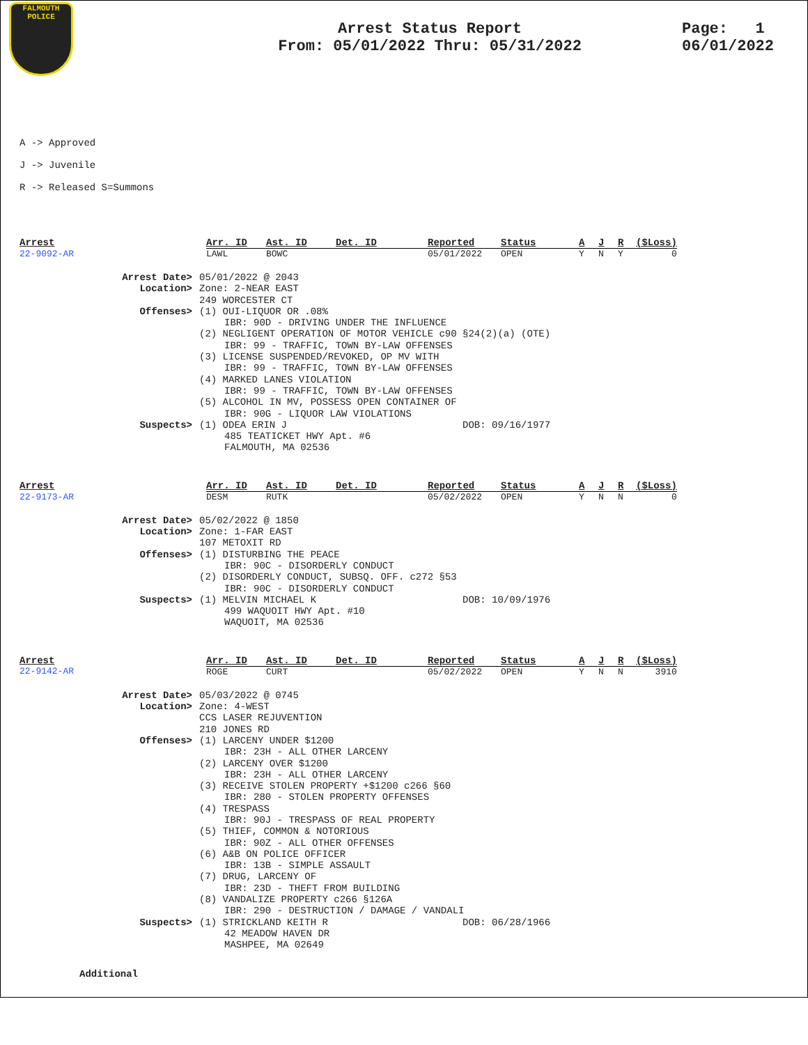FALMOUTH
POLICE
Arrest Status Report
From: 05/01/2022 Thru: 05/31/2022
Page: 1
06/01/2022
A -> Approved
J -> Juvenile
R -> Released S=Summons
| Arrest | Arr. ID | Ast. ID | Det. ID | Reported | Status | A | J | R | ($Loss) |
| --- | --- | --- | --- | --- | --- | --- | --- | --- | --- |
| 22-9092-AR | LAWL | BOWC | | 05/01/2022 | OPEN | Y | N | Y | 0 |
Arrest Date>
05/01/2022 @ 2043
Location>
Zone: 2-NEAR EAST
249 WORCESTER CT
Offenses>
(1) OUI-LIQUOR OR .08%
IBR: 90D - DRIVING UNDER THE INFLUENCE
(2) NEGLIGENT OPERATION OF MOTOR VEHICLE c90 §24(2)(a) (OTE)
IBR: 99 - TRAFFIC, TOWN BY-LAW OFFENSES
(3) LICENSE SUSPENDED/REVOKED, OP MV WITH
IBR: 99 - TRAFFIC, TOWN BY-LAW OFFENSES
(4) MARKED LANES VIOLATION
IBR: 99 - TRAFFIC, TOWN BY-LAW OFFENSES
(5) ALCOHOL IN MV, POSSESS OPEN CONTAINER OF
IBR: 90G - LIQUOR LAW VIOLATIONS
Suspects>
(1) ODEA ERIN J DOB: 09/16/1977
485 TEATICKET HWY Apt. #6
FALMOUTH, MA 02536
| Arrest | Arr. ID | Ast. ID | Det. ID | Reported | Status | A | J | R | ($Loss) |
| --- | --- | --- | --- | --- | --- | --- | --- | --- | --- |
| 22-9173-AR | DESM | RUTK | | 05/02/2022 | OPEN | Y | N | N | 0 |
Arrest Date>
05/02/2022 @ 1850
Location>
Zone: 1-FAR EAST
107 METOXIT RD
Offenses>
(1) DISTURBING THE PEACE
IBR: 90C - DISORDERLY CONDUCT
(2) DISORDERLY CONDUCT, SUBSQ. OFF. c272 §53
IBR: 90C - DISORDERLY CONDUCT
Suspects>
(1) MELVIN MICHAEL K DOB: 10/09/1976
499 WAQUOIT HWY Apt. #10
WAQUOIT, MA 02536
| Arrest | Arr. ID | Ast. ID | Det. ID | Reported | Status | A | J | R | ($Loss) |
| --- | --- | --- | --- | --- | --- | --- | --- | --- | --- |
| 22-9142-AR | ROGE | CURT | | 05/02/2022 | OPEN | Y | N | N | 3910 |
Arrest Date>
05/03/2022 @ 0745
Location>
Zone: 4-WEST
CCS LASER REJUVENTION
210 JONES RD
Offenses>
(1) LARCENY UNDER $1200
IBR: 23H - ALL OTHER LARCENY
(2) LARCENY OVER $1200
IBR: 23H - ALL OTHER LARCENY
(3) RECEIVE STOLEN PROPERTY +$1200 c266 §60
IBR: 280 - STOLEN PROPERTY OFFENSES
(4) TRESPASS
IBR: 90J - TRESPASS OF REAL PROPERTY
(5) THIEF, COMMON & NOTORIOUS
IBR: 90Z - ALL OTHER OFFENSES
(6) A&B ON POLICE OFFICER
IBR: 13B - SIMPLE ASSAULT
(7) DRUG, LARCENY OF
IBR: 23D - THEFT FROM BUILDING
(8) VANDALIZE PROPERTY c266 §126A
IBR: 290 - DESTRUCTION / DAMAGE / VANDALI
Suspects>
(1) STRICKLAND KEITH R DOB: 06/28/1966
42 MEADOW HAVEN DR
MASHPEE, MA 02649
Additional